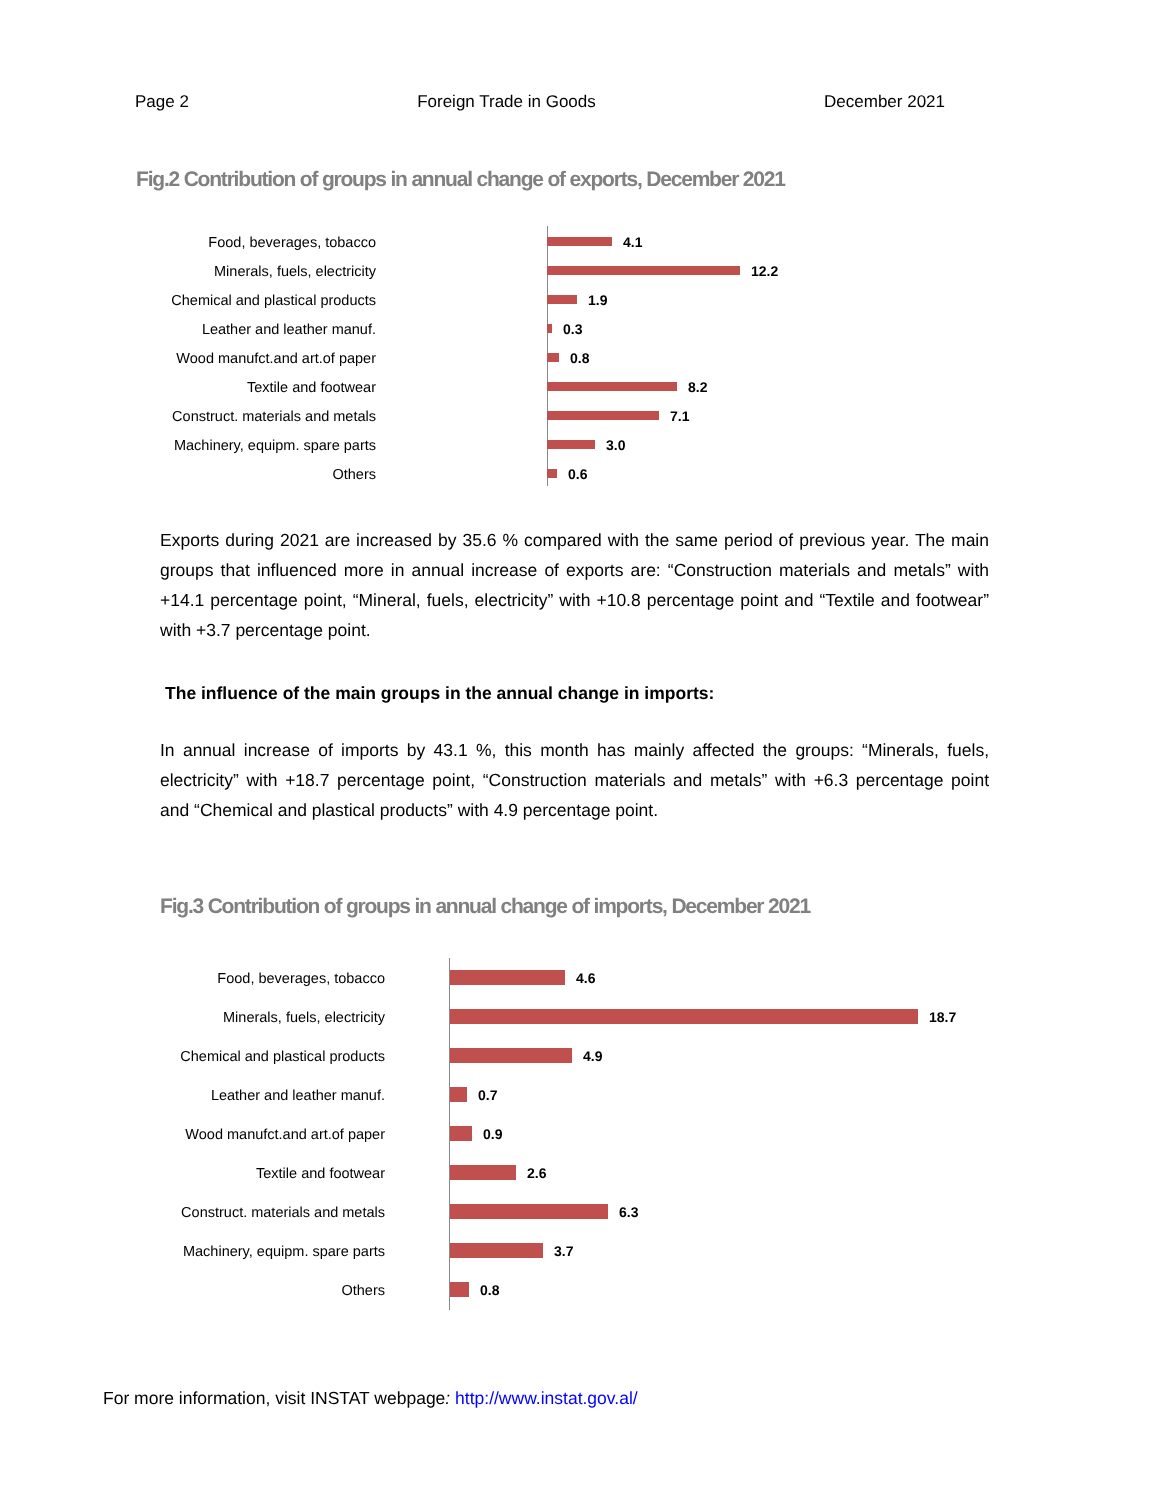Page 2 Foreign Trade in Goods December 2021
Fig.2 Contribution of groups in annual change of exports, December 2021
Food, beverages, tobacco 4.1
Minerals, fuels, electricity 12.2
Chemical and plastical products 1.9
Leather and leather manuf. 0.3
Wood manufct.and art.of paper 0.8
Textile and footwear 8.2
Construct. materials and metals 7.1
Machinery, equipm. spare parts 3.0
Others 0.6
Exports during 2021 are increased by 35.6 % compared with the same period of previous year. The main groups that influenced more in annual increase of exports are: “Construction materials and metals” with +14.1 percentage point, “Mineral, fuels, electricity” with +10.8 percentage point and “Textile and footwear” with +3.7 percentage point.
The influence of the main groups in the annual change in imports:
In annual increase of imports by 43.1 %, this month has mainly affected the groups: “Minerals, fuels, electricity” with +18.7 percentage point, “Construction materials and metals” with +6.3 percentage point and “Chemical and plastical products” with 4.9 percentage point.
Fig.3 Contribution of groups in annual change of imports, December 2021
Food, beverages, tobacco 4.6
Minerals, fuels, electricity 18.7
Chemical and plastical products 4.9
Leather and leather manuf. 0.7
Wood manufct.and art.of paper 0.9
Textile and footwear 2.6
Construct. materials and metals 6.3
Machinery, equipm. spare parts 3.7
Others 0.8
For more information, visit INSTAT webpage: http://www.instat.gov.al/